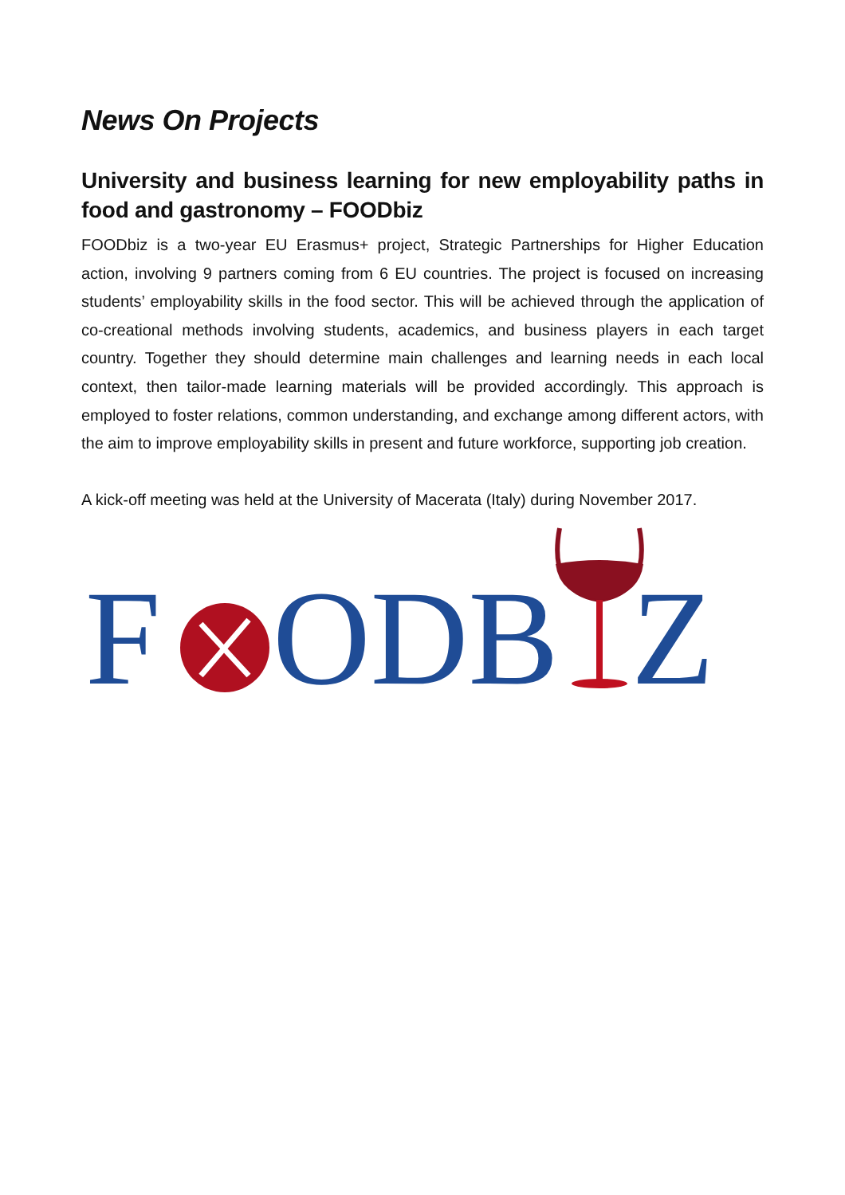News On Projects
University and business learning for new employability paths in food and gastronomy – FOODbiz
FOODbiz is a two-year EU Erasmus+ project, Strategic Partnerships for Higher Education action, involving 9 partners coming from 6 EU countries. The project is focused on increasing students’ employability skills in the food sector. This will be achieved through the application of co-creational methods involving students, academics, and business players in each target country. Together they should determine main challenges and learning needs in each local context, then tailor-made learning materials will be provided accordingly. This approach is employed to foster relations, common understanding, and exchange among different actors, with the aim to improve employability skills in present and future workforce, supporting job creation.
A kick-off meeting was held at the University of Macerata (Italy) during November 2017.
F
ODB
Z